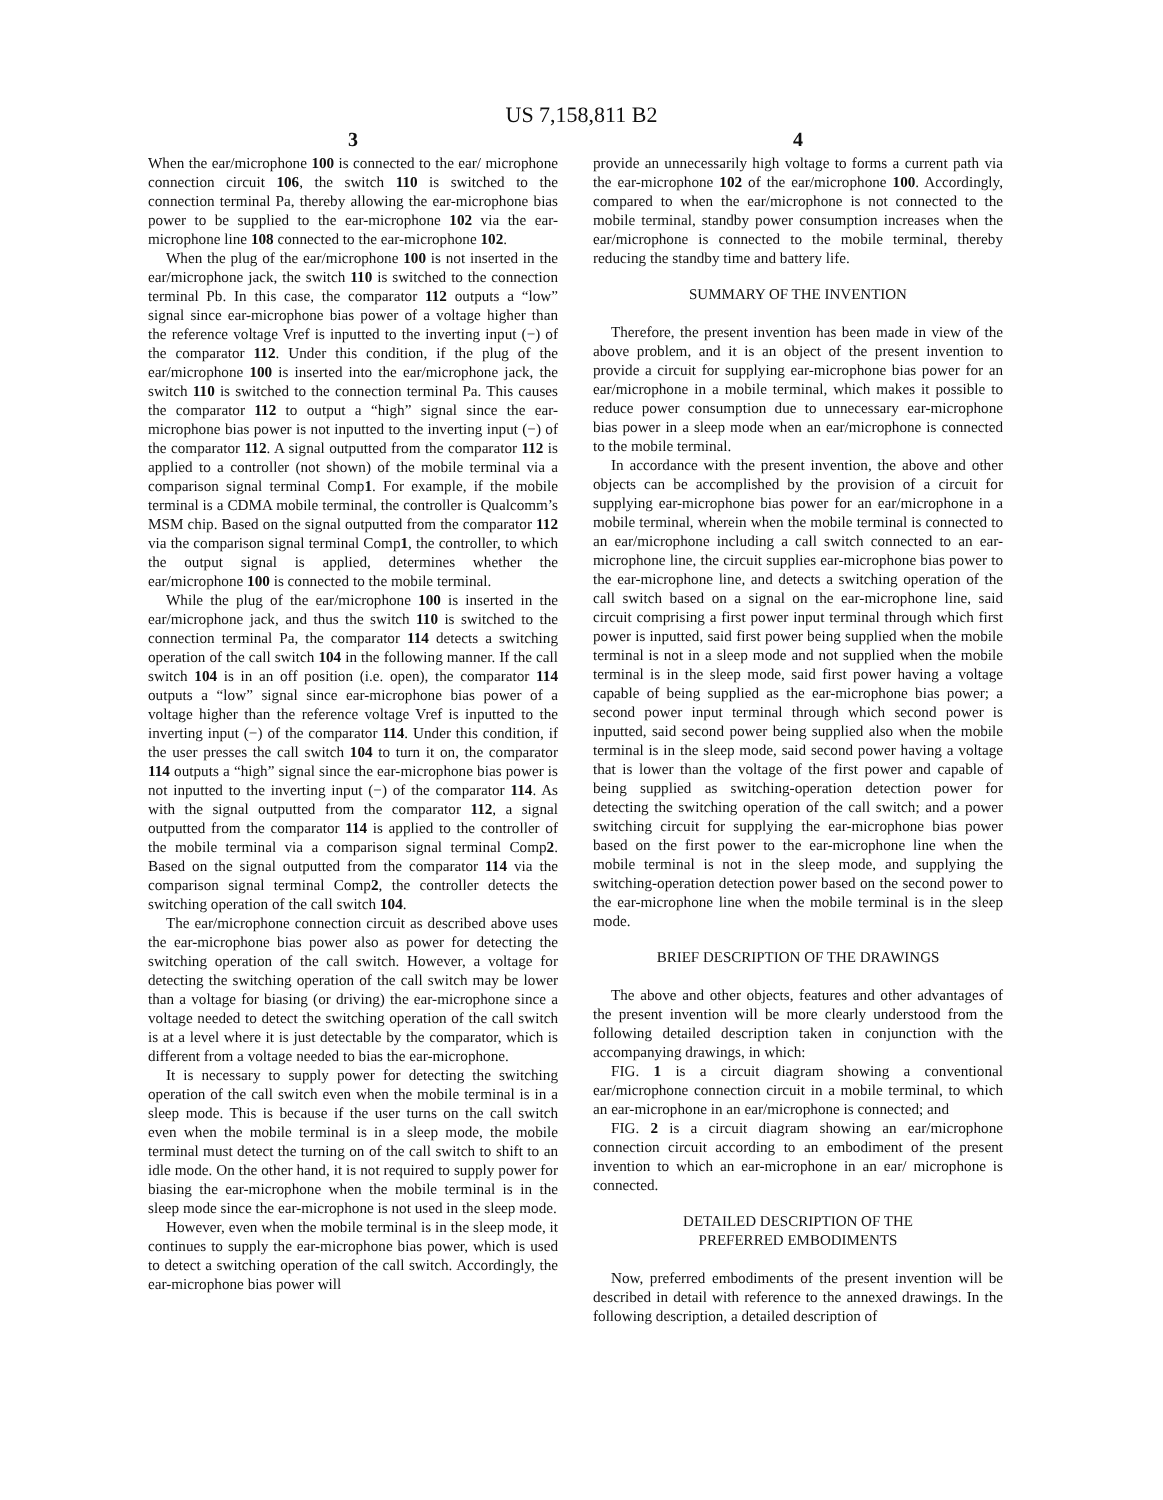US 7,158,811 B2
3
When the ear/microphone 100 is connected to the ear/ microphone connection circuit 106, the switch 110 is switched to the connection terminal Pa, thereby allowing the ear-microphone bias power to be supplied to the ear-microphone 102 via the ear-microphone line 108 connected to the ear-microphone 102.
When the plug of the ear/microphone 100 is not inserted in the ear/microphone jack, the switch 110 is switched to the connection terminal Pb. In this case, the comparator 112 outputs a “low” signal since ear-microphone bias power of a voltage higher than the reference voltage Vref is inputted to the inverting input (−) of the comparator 112. Under this condition, if the plug of the ear/microphone 100 is inserted into the ear/microphone jack, the switch 110 is switched to the connection terminal Pa. This causes the comparator 112 to output a “high” signal since the ear-microphone bias power is not inputted to the inverting input (−) of the comparator 112. A signal outputted from the comparator 112 is applied to a controller (not shown) of the mobile terminal via a comparison signal terminal Comp1. For example, if the mobile terminal is a CDMA mobile terminal, the controller is Qualcomm’s MSM chip. Based on the signal outputted from the comparator 112 via the comparison signal terminal Comp1, the controller, to which the output signal is applied, determines whether the ear/microphone 100 is connected to the mobile terminal.
While the plug of the ear/microphone 100 is inserted in the ear/microphone jack, and thus the switch 110 is switched to the connection terminal Pa, the comparator 114 detects a switching operation of the call switch 104 in the following manner. If the call switch 104 is in an off position (i.e. open), the comparator 114 outputs a “low” signal since ear-microphone bias power of a voltage higher than the reference voltage Vref is inputted to the inverting input (−) of the comparator 114. Under this condition, if the user presses the call switch 104 to turn it on, the comparator 114 outputs a “high” signal since the ear-microphone bias power is not inputted to the inverting input (−) of the comparator 114. As with the signal outputted from the comparator 112, a signal outputted from the comparator 114 is applied to the controller of the mobile terminal via a comparison signal terminal Comp2. Based on the signal outputted from the comparator 114 via the comparison signal terminal Comp2, the controller detects the switching operation of the call switch 104.
The ear/microphone connection circuit as described above uses the ear-microphone bias power also as power for detecting the switching operation of the call switch. However, a voltage for detecting the switching operation of the call switch may be lower than a voltage for biasing (or driving) the ear-microphone since a voltage needed to detect the switching operation of the call switch is at a level where it is just detectable by the comparator, which is different from a voltage needed to bias the ear-microphone.
It is necessary to supply power for detecting the switching operation of the call switch even when the mobile terminal is in a sleep mode. This is because if the user turns on the call switch even when the mobile terminal is in a sleep mode, the mobile terminal must detect the turning on of the call switch to shift to an idle mode. On the other hand, it is not required to supply power for biasing the ear-microphone when the mobile terminal is in the sleep mode since the ear-microphone is not used in the sleep mode.
However, even when the mobile terminal is in the sleep mode, it continues to supply the ear-microphone bias power, which is used to detect a switching operation of the call switch. Accordingly, the ear-microphone bias power will
4
provide an unnecessarily high voltage to forms a current path via the ear-microphone 102 of the ear/microphone 100. Accordingly, compared to when the ear/microphone is not connected to the mobile terminal, standby power consumption increases when the ear/microphone is connected to the mobile terminal, thereby reducing the standby time and battery life.
SUMMARY OF THE INVENTION
Therefore, the present invention has been made in view of the above problem, and it is an object of the present invention to provide a circuit for supplying ear-microphone bias power for an ear/microphone in a mobile terminal, which makes it possible to reduce power consumption due to unnecessary ear-microphone bias power in a sleep mode when an ear/microphone is connected to the mobile terminal.
In accordance with the present invention, the above and other objects can be accomplished by the provision of a circuit for supplying ear-microphone bias power for an ear/microphone in a mobile terminal, wherein when the mobile terminal is connected to an ear/microphone including a call switch connected to an ear-microphone line, the circuit supplies ear-microphone bias power to the ear-microphone line, and detects a switching operation of the call switch based on a signal on the ear-microphone line, said circuit comprising a first power input terminal through which first power is inputted, said first power being supplied when the mobile terminal is not in a sleep mode and not supplied when the mobile terminal is in the sleep mode, said first power having a voltage capable of being supplied as the ear-microphone bias power; a second power input terminal through which second power is inputted, said second power being supplied also when the mobile terminal is in the sleep mode, said second power having a voltage that is lower than the voltage of the first power and capable of being supplied as switching-operation detection power for detecting the switching operation of the call switch; and a power switching circuit for supplying the ear-microphone bias power based on the first power to the ear-microphone line when the mobile terminal is not in the sleep mode, and supplying the switching-operation detection power based on the second power to the ear-microphone line when the mobile terminal is in the sleep mode.
BRIEF DESCRIPTION OF THE DRAWINGS
The above and other objects, features and other advantages of the present invention will be more clearly understood from the following detailed description taken in conjunction with the accompanying drawings, in which:
FIG. 1 is a circuit diagram showing a conventional ear/microphone connection circuit in a mobile terminal, to which an ear-microphone in an ear/microphone is connected; and
FIG. 2 is a circuit diagram showing an ear/microphone connection circuit according to an embodiment of the present invention to which an ear-microphone in an ear/ microphone is connected.
DETAILED DESCRIPTION OF THE
PREFERRED EMBODIMENTS
Now, preferred embodiments of the present invention will be described in detail with reference to the annexed drawings. In the following description, a detailed description of